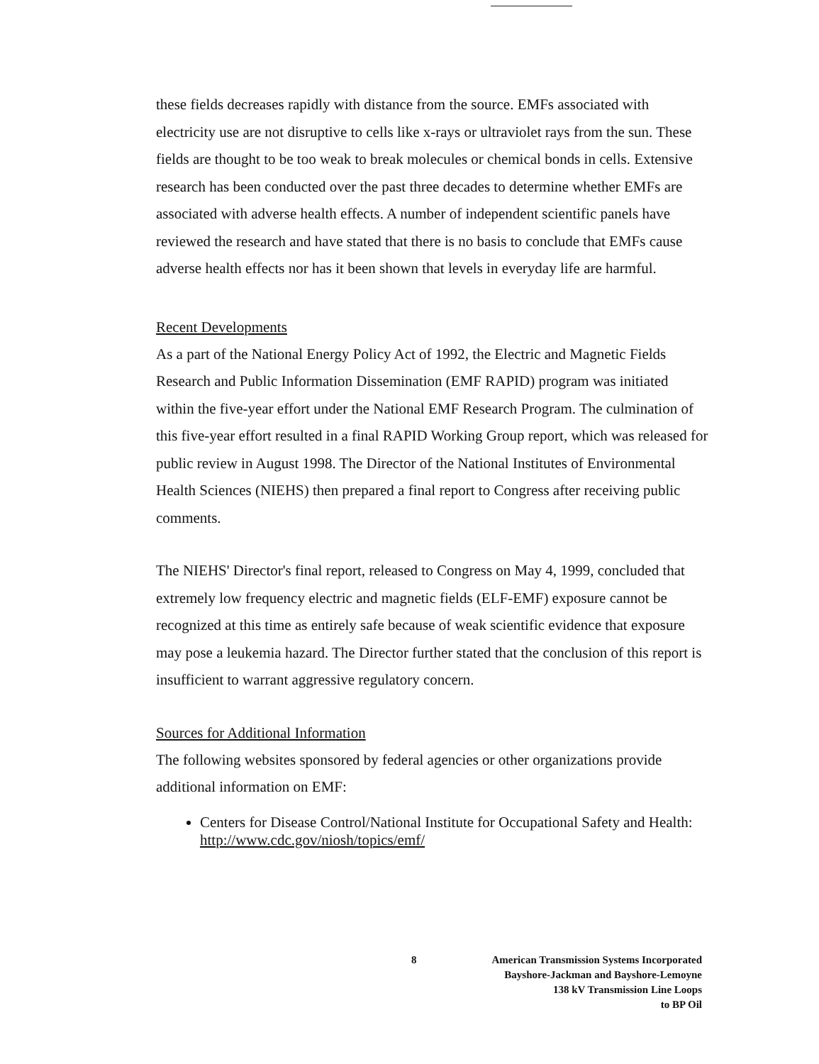these fields decreases rapidly with distance from the source. EMFs associated with electricity use are not disruptive to cells like x-rays or ultraviolet rays from the sun. These fields are thought to be too weak to break molecules or chemical bonds in cells. Extensive research has been conducted over the past three decades to determine whether EMFs are associated with adverse health effects. A number of independent scientific panels have reviewed the research and have stated that there is no basis to conclude that EMFs cause adverse health effects nor has it been shown that levels in everyday life are harmful.
Recent Developments
As a part of the National Energy Policy Act of 1992, the Electric and Magnetic Fields Research and Public Information Dissemination (EMF RAPID) program was initiated within the five-year effort under the National EMF Research Program. The culmination of this five-year effort resulted in a final RAPID Working Group report, which was released for public review in August 1998. The Director of the National Institutes of Environmental Health Sciences (NIEHS) then prepared a final report to Congress after receiving public comments.
The NIEHS' Director's final report, released to Congress on May 4, 1999, concluded that extremely low frequency electric and magnetic fields (ELF-EMF) exposure cannot be recognized at this time as entirely safe because of weak scientific evidence that exposure may pose a leukemia hazard. The Director further stated that the conclusion of this report is insufficient to warrant aggressive regulatory concern.
Sources for Additional Information
The following websites sponsored by federal agencies or other organizations provide additional information on EMF:
Centers for Disease Control/National Institute for Occupational Safety and Health: http://www.cdc.gov/niosh/topics/emf/
8 American Transmission Systems Incorporated
Bayshore-Jackman and Bayshore-Lemoyne
138 kV Transmission Line Loops
to BP Oil